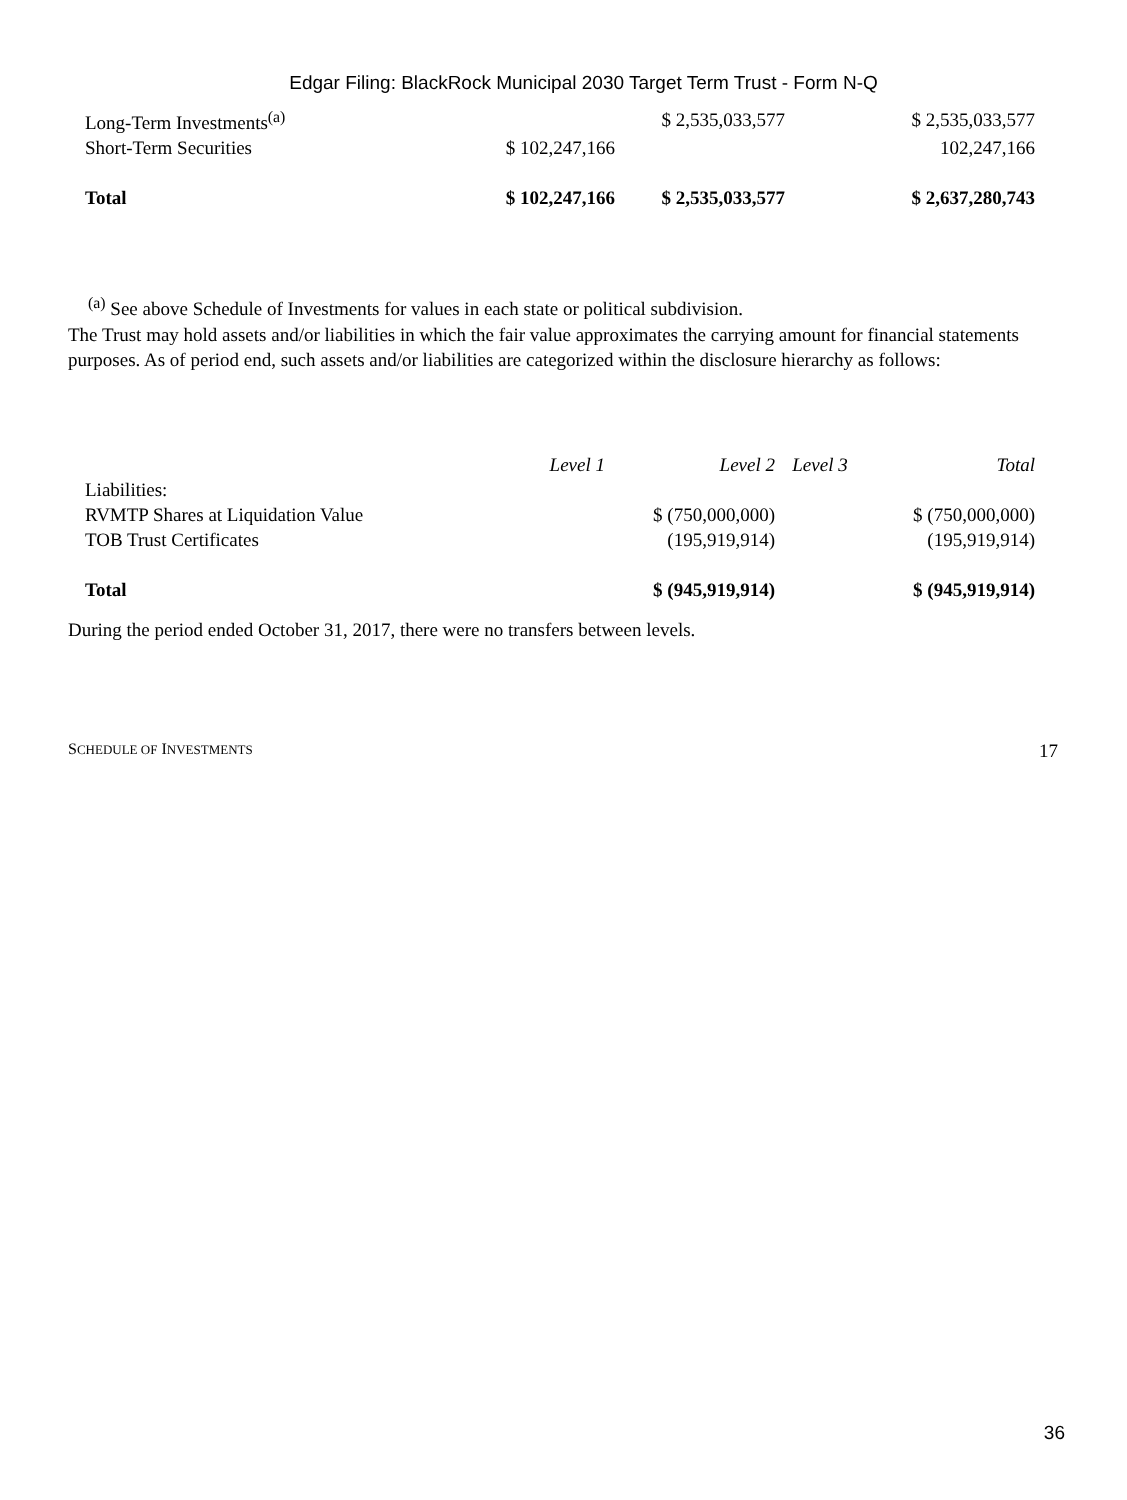Edgar Filing: BlackRock Municipal 2030 Target Term Trust - Form N-Q
| Long-Term Investments<sup>(a)</sup> | | $ 2,535,033,577 | $ 2,535,033,577 |
| Short-Term Securities | $ 102,247,166 | | 102,247,166 |
| Total | $ 102,247,166 | $ 2,535,033,577 | $ 2,637,280,743 |
<sup>(a)</sup> See above Schedule of Investments for values in each state or political subdivision.
The Trust may hold assets and/or liabilities in which the fair value approximates the carrying amount for financial statements purposes. As of period end, such assets and/or liabilities are categorized within the disclosure hierarchy as follows:
| | Level 1 | Level 2 | Level 3 | Total |
| --- | --- | --- | --- | --- |
| Liabilities: | | | | |
| RVMTP Shares at Liquidation Value | | $ (750,000,000) | | $ (750,000,000) |
| TOB Trust Certificates | | (195,919,914) | | (195,919,914) |
| Total | | $ (945,919,914) | | $ (945,919,914) |
During the period ended October 31, 2017, there were no transfers between levels.
SCHEDULE OF INVESTMENTS 17
36